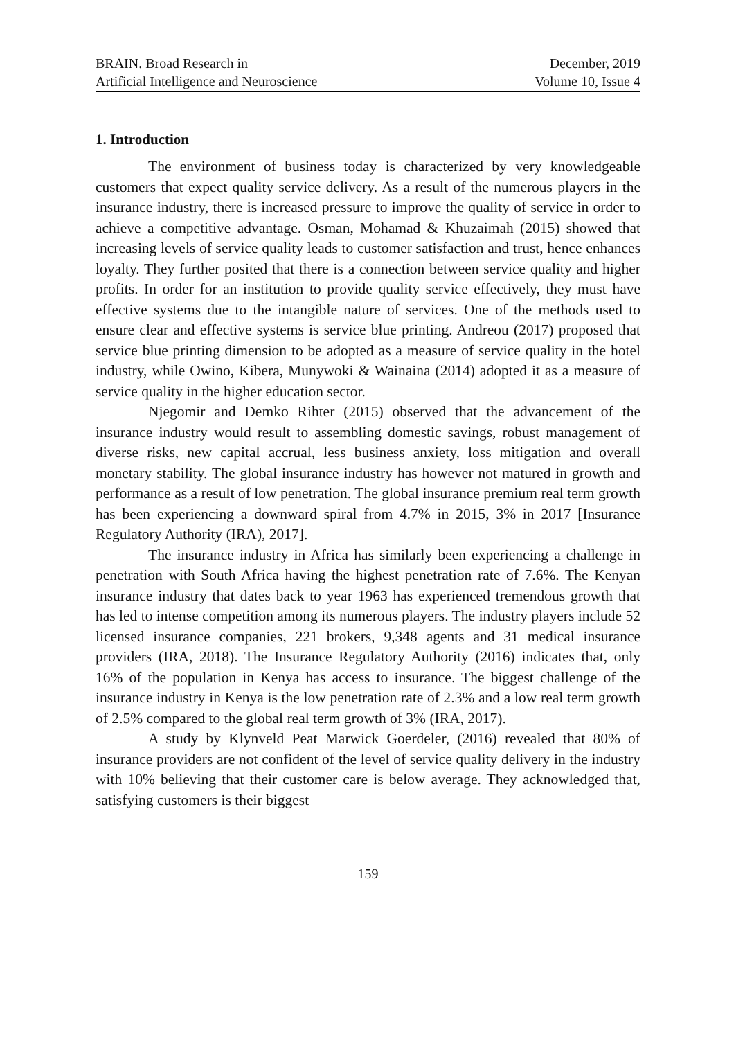BRAIN. Broad Research in
Artificial Intelligence and Neuroscience
December, 2019
Volume 10, Issue 4
1. Introduction
The environment of business today is characterized by very knowledgeable customers that expect quality service delivery. As a result of the numerous players in the insurance industry, there is increased pressure to improve the quality of service in order to achieve a competitive advantage. Osman, Mohamad & Khuzaimah (2015) showed that increasing levels of service quality leads to customer satisfaction and trust, hence enhances loyalty. They further posited that there is a connection between service quality and higher profits. In order for an institution to provide quality service effectively, they must have effective systems due to the intangible nature of services. One of the methods used to ensure clear and effective systems is service blue printing. Andreou (2017) proposed that service blue printing dimension to be adopted as a measure of service quality in the hotel industry, while Owino, Kibera, Munywoki & Wainaina (2014) adopted it as a measure of service quality in the higher education sector.
Njegomir and Demko Rihter (2015) observed that the advancement of the insurance industry would result to assembling domestic savings, robust management of diverse risks, new capital accrual, less business anxiety, loss mitigation and overall monetary stability. The global insurance industry has however not matured in growth and performance as a result of low penetration. The global insurance premium real term growth has been experiencing a downward spiral from 4.7% in 2015, 3% in 2017 [Insurance Regulatory Authority (IRA), 2017].
The insurance industry in Africa has similarly been experiencing a challenge in penetration with South Africa having the highest penetration rate of 7.6%. The Kenyan insurance industry that dates back to year 1963 has experienced tremendous growth that has led to intense competition among its numerous players. The industry players include 52 licensed insurance companies, 221 brokers, 9,348 agents and 31 medical insurance providers (IRA, 2018). The Insurance Regulatory Authority (2016) indicates that, only 16% of the population in Kenya has access to insurance. The biggest challenge of the insurance industry in Kenya is the low penetration rate of 2.3% and a low real term growth of 2.5% compared to the global real term growth of 3% (IRA, 2017).
A study by Klynveld Peat Marwick Goerdeler, (2016) revealed that 80% of insurance providers are not confident of the level of service quality delivery in the industry with 10% believing that their customer care is below average. They acknowledged that, satisfying customers is their biggest
159